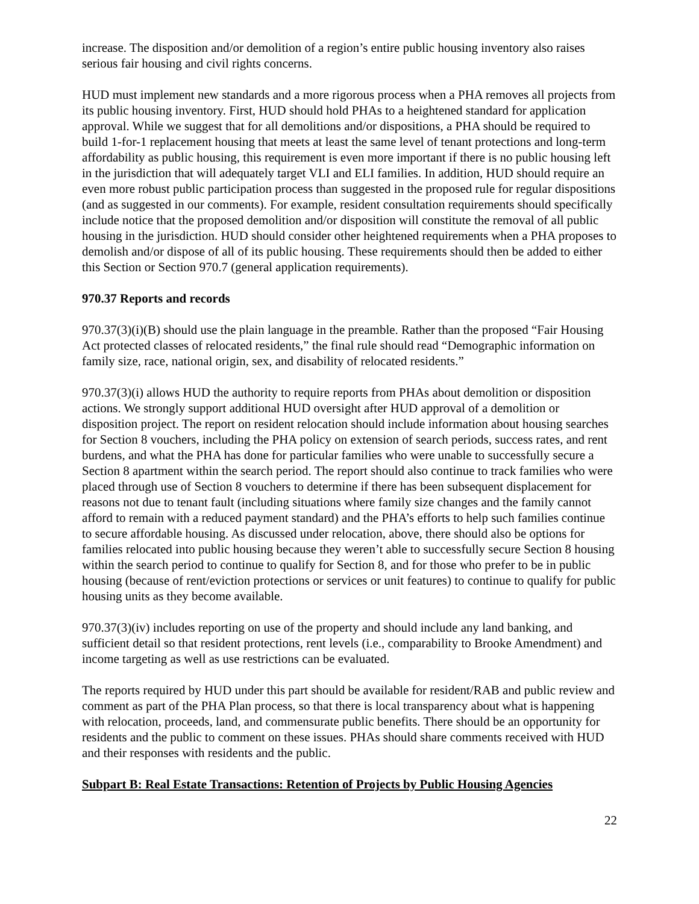increase. The disposition and/or demolition of a region’s entire public housing inventory also raises serious fair housing and civil rights concerns.
HUD must implement new standards and a more rigorous process when a PHA removes all projects from its public housing inventory. First, HUD should hold PHAs to a heightened standard for application approval. While we suggest that for all demolitions and/or dispositions, a PHA should be required to build 1-for-1 replacement housing that meets at least the same level of tenant protections and long-term affordability as public housing, this requirement is even more important if there is no public housing left in the jurisdiction that will adequately target VLI and ELI families. In addition, HUD should require an even more robust public participation process than suggested in the proposed rule for regular dispositions (and as suggested in our comments). For example, resident consultation requirements should specifically include notice that the proposed demolition and/or disposition will constitute the removal of all public housing in the jurisdiction. HUD should consider other heightened requirements when a PHA proposes to demolish and/or dispose of all of its public housing. These requirements should then be added to either this Section or Section 970.7 (general application requirements).
970.37 Reports and records
970.37(3)(i)(B) should use the plain language in the preamble. Rather than the proposed “Fair Housing Act protected classes of relocated residents,” the final rule should read “Demographic information on family size, race, national origin, sex, and disability of relocated residents.”
970.37(3)(i) allows HUD the authority to require reports from PHAs about demolition or disposition actions. We strongly support additional HUD oversight after HUD approval of a demolition or disposition project. The report on resident relocation should include information about housing searches for Section 8 vouchers, including the PHA policy on extension of search periods, success rates, and rent burdens, and what the PHA has done for particular families who were unable to successfully secure a Section 8 apartment within the search period. The report should also continue to track families who were placed through use of Section 8 vouchers to determine if there has been subsequent displacement for reasons not due to tenant fault (including situations where family size changes and the family cannot afford to remain with a reduced payment standard) and the PHA’s efforts to help such families continue to secure affordable housing. As discussed under relocation, above, there should also be options for families relocated into public housing because they weren’t able to successfully secure Section 8 housing within the search period to continue to qualify for Section 8, and for those who prefer to be in public housing (because of rent/eviction protections or services or unit features) to continue to qualify for public housing units as they become available.
970.37(3)(iv) includes reporting on use of the property and should include any land banking, and sufficient detail so that resident protections, rent levels (i.e., comparability to Brooke Amendment) and income targeting as well as use restrictions can be evaluated.
The reports required by HUD under this part should be available for resident/RAB and public review and comment as part of the PHA Plan process, so that there is local transparency about what is happening with relocation, proceeds, land, and commensurate public benefits. There should be an opportunity for residents and the public to comment on these issues. PHAs should share comments received with HUD and their responses with residents and the public.
Subpart B: Real Estate Transactions: Retention of Projects by Public Housing Agencies
22